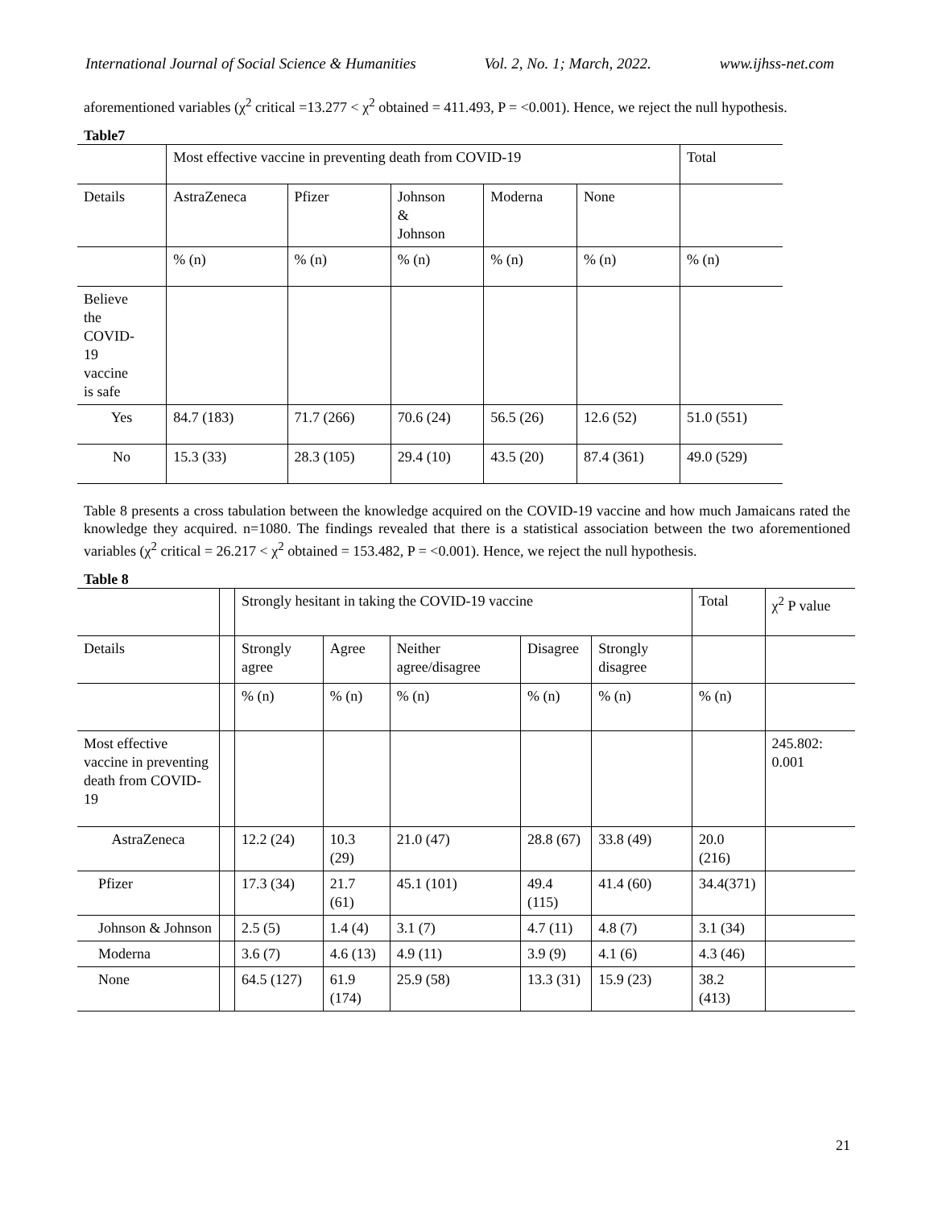International Journal of Social Science & Humanities Vol. 2, No. 1; March, 2022. www.ijhss-net.com
aforementioned variables (χ<sup>2</sup> critical =13.277 < χ<sup>2</sup> obtained = 411.493, P = <0.001). Hence, we reject the null hypothesis.
Table7
| | Most effective vaccine in preventing death from COVID-19 | | | | | Total |
| --- | --- | --- | --- | --- | --- | --- |
| Details | AstraZeneca | Pfizer | Johnson & Johnson | Moderna | None | |
| | % (n) | % (n) | % (n) | % (n) | % (n) | % (n) |
| Believe the COVID- 19 vaccine is safe | | | | | | |
| Yes | 84.7 (183) | 71.7 (266) | 70.6 (24) | 56.5 (26) | 12.6 (52) | 51.0 (551) |
| No | 15.3 (33) | 28.3 (105) | 29.4 (10) | 43.5 (20) | 87.4 (361) | 49.0 (529) |
Table 8 presents a cross tabulation between the knowledge acquired on the COVID-19 vaccine and how much Jamaicans rated the knowledge they acquired. n=1080. The findings revealed that there is a statistical association between the two aforementioned variables (χ<sup>2</sup> critical = 26.217 < χ<sup>2</sup> obtained = 153.482, P = <0.001). Hence, we reject the null hypothesis.
Table 8
| | | Strongly hesitant in taking the COVID-19 vaccine | | | | | Total | χ<sup>2</sup> P value |
| --- | --- | --- | --- | --- | --- | --- | --- | --- |
| Details | | Strongly agree | Agree | Neither agree/disagree | Disagree | Strongly disagree | | |
| | | % (n) | % (n) | % (n) | % (n) | % (n) | % (n) | |
| Most effective vaccine in preventing death from COVID-19 | | | | | | | | 245.802: 0.001 |
| AstraZeneca | | 12.2 (24) | 10.3 (29) | 21.0 (47) | 28.8 (67) | 33.8 (49) | 20.0 (216) | |
| Pfizer | | 17.3 (34) | 21.7 (61) | 45.1 (101) | 49.4 (115) | 41.4 (60) | 34.4(371) | |
| Johnson & Johnson | | 2.5 (5) | 1.4 (4) | 3.1 (7) | 4.7 (11) | 4.8 (7) | 3.1 (34) | |
| Moderna | | 3.6 (7) | 4.6 (13) | 4.9 (11) | 3.9 (9) | 4.1 (6) | 4.3 (46) | |
| None | | 64.5 (127) | 61.9 (174) | 25.9 (58) | 13.3 (31) | 15.9 (23) | 38.2 (413) | |
21